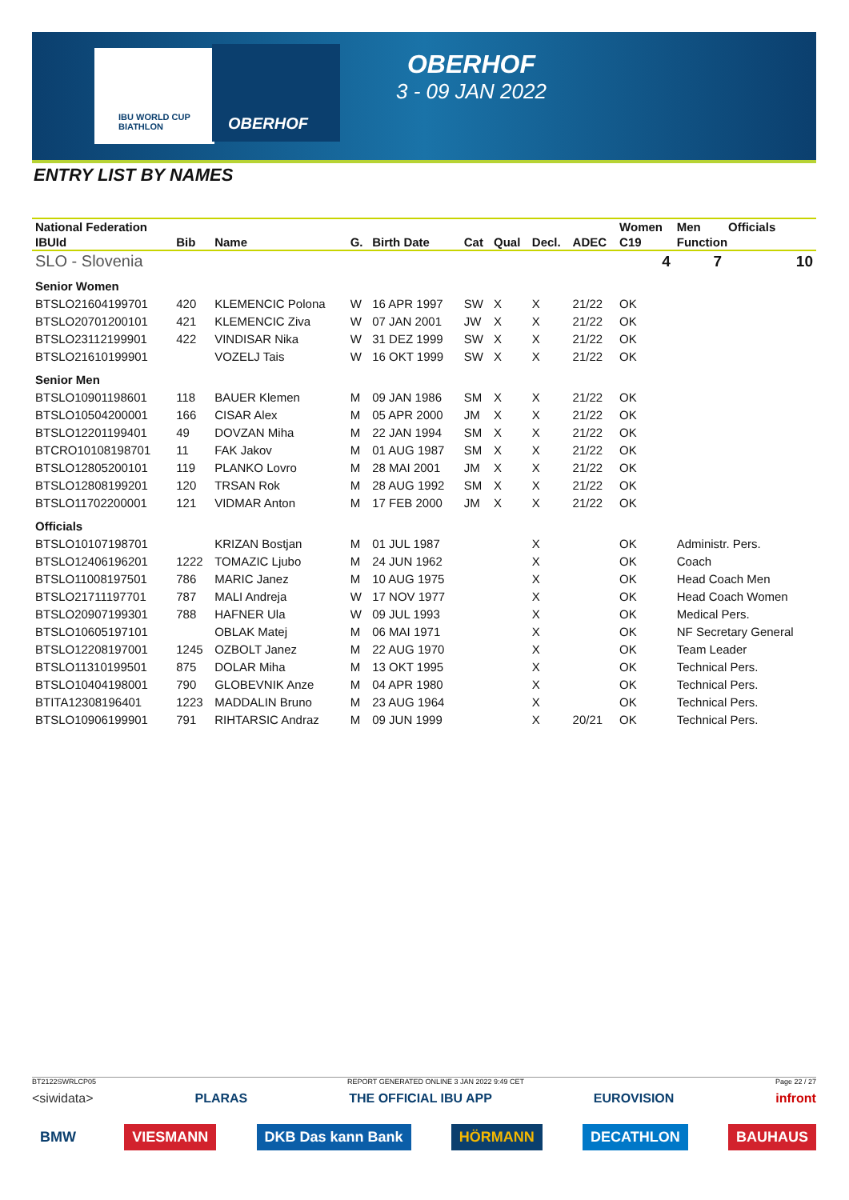IBU WORLD CUP BIATHLON OBERHOF
OBERHOF
3 - 09 JAN 2022
ENTRY LIST BY NAMES
| National Federation | | | | | | | | | Women | Men | Officials |
| --- | --- | --- | --- | --- | --- | --- | --- | --- | --- | --- | --- |
| IBUId | Bib | Name | G. | Birth Date | Cat | Qual | Decl. | ADEC | C19 | Function | |
| SLO - Slovenia | | | | | | | | | 4 | 7 | 10 |
| Senior Women | | | | | | | | | | | |
| BTSLO21604199701 | 420 | KLEMENCIC Polona | W | 16 APR 1997 | SW | X | X | 21/22 | OK | | |
| BTSLO20701200101 | 421 | KLEMENCIC Ziva | W | 07 JAN 2001 | JW | X | X | 21/22 | OK | | |
| BTSLO23112199901 | 422 | VINDISAR Nika | W | 31 DEZ 1999 | SW | X | X | 21/22 | OK | | |
| BTSLO21610199901 | | VOZELJ Tais | W | 16 OKT 1999 | SW | X | X | 21/22 | OK | | |
| Senior Men | | | | | | | | | | | |
| BTSLO10901198601 | 118 | BAUER Klemen | M | 09 JAN 1986 | SM | X | X | 21/22 | OK | | |
| BTSLO10504200001 | 166 | CISAR Alex | M | 05 APR 2000 | JM | X | X | 21/22 | OK | | |
| BTSLO12201199401 | 49 | DOVZAN Miha | M | 22 JAN 1994 | SM | X | X | 21/22 | OK | | |
| BTCRO10108198701 | 11 | FAK Jakov | M | 01 AUG 1987 | SM | X | X | 21/22 | OK | | |
| BTSLO12805200101 | 119 | PLANKO Lovro | M | 28 MAI 2001 | JM | X | X | 21/22 | OK | | |
| BTSLO12808199201 | 120 | TRSAN Rok | M | 28 AUG 1992 | SM | X | X | 21/22 | OK | | |
| BTSLO11702200001 | 121 | VIDMAR Anton | M | 17 FEB 2000 | JM | X | X | 21/22 | OK | | |
| Officials | | | | | | | | | | | |
| BTSLO10107198701 | | KRIZAN Bostjan | M | 01 JUL 1987 | | | X | | OK | Administr. Pers. | |
| BTSLO12406196201 | 1222 | TOMAZIC Ljubo | M | 24 JUN 1962 | | | X | | OK | Coach | |
| BTSLO11008197501 | 786 | MARIC Janez | M | 10 AUG 1975 | | | X | | OK | Head Coach Men | |
| BTSLO21711197701 | 787 | MALI Andreja | W | 17 NOV 1977 | | | X | | OK | Head Coach Women | |
| BTSLO20907199301 | 788 | HAFNER Ula | W | 09 JUL 1993 | | | X | | OK | Medical Pers. | |
| BTSLO10605197101 | | OBLAK Matej | M | 06 MAI 1971 | | | X | | OK | NF Secretary General | |
| BTSLO12208197001 | 1245 | OZBOLT Janez | M | 22 AUG 1970 | | | X | | OK | Team Leader | |
| BTSLO11310199501 | 875 | DOLAR Miha | M | 13 OKT 1995 | | | X | | OK | Technical Pers. | |
| BTSLO10404198001 | 790 | GLOBEVNIK Anze | M | 04 APR 1980 | | | X | | OK | Technical Pers. | |
| BTITA12308196401 | 1223 | MADDALIN Bruno | M | 23 AUG 1964 | | | X | | OK | Technical Pers. | |
| BTSLO10906199901 | 791 | RIHTARSIC Andraz | M | 09 JUN 1999 | | | X | 20/21 | OK | Technical Pers. | |
BT2122SWRLCP05 REPORT GENERATED ONLINE 3 JAN 2022 9:49 CET Page 22 / 27
<siwidata> PLARAS THE OFFICIAL IBU APP EUROVISION infront
BMW VIESMANN DKB Das kann Bank HÖRMANN DECATHLON BAUHAUS